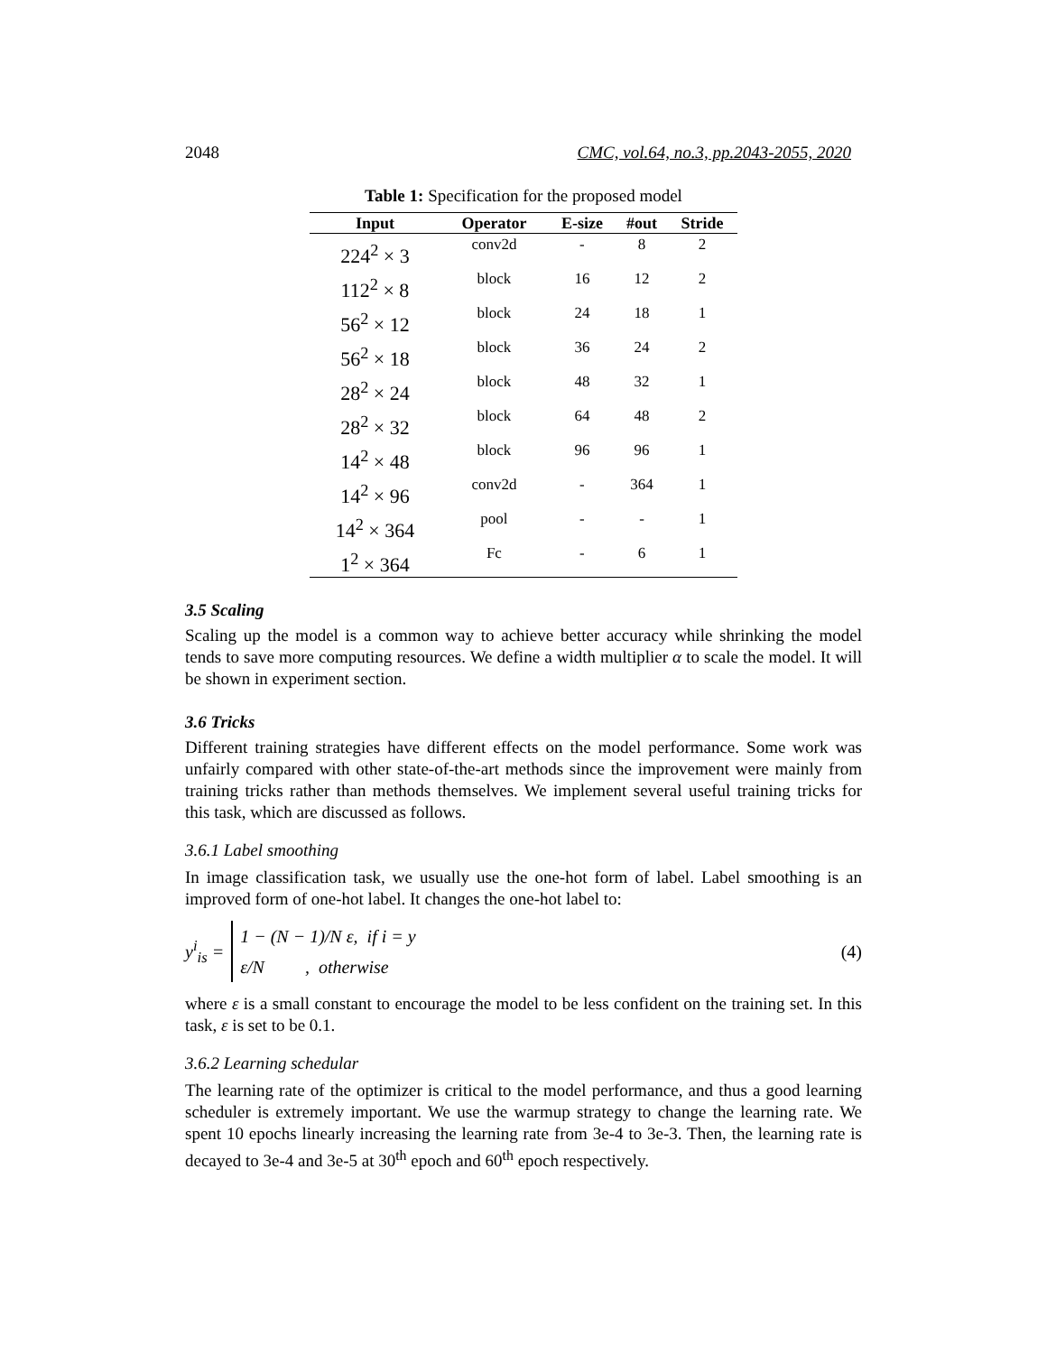2048 CMC, vol.64, no.3, pp.2043-2055, 2020
Table 1: Specification for the proposed model
| Input | Operator | E-size | #out | Stride |
| --- | --- | --- | --- | --- |
| 224<sup>2</sup> × 3 | conv2d | - | 8 | 2 |
| 112<sup>2</sup> × 8 | block | 16 | 12 | 2 |
| 56<sup>2</sup> × 12 | block | 24 | 18 | 1 |
| 56<sup>2</sup> × 18 | block | 36 | 24 | 2 |
| 28<sup>2</sup> × 24 | block | 48 | 32 | 1 |
| 28<sup>2</sup> × 32 | block | 64 | 48 | 2 |
| 14<sup>2</sup> × 48 | block | 96 | 96 | 1 |
| 14<sup>2</sup> × 96 | conv2d | - | 364 | 1 |
| 14<sup>2</sup> × 364 | pool | - | - | 1 |
| 1<sup>2</sup> × 364 | Fc | - | 6 | 1 |
3.5 Scaling
Scaling up the model is a common way to achieve better accuracy while shrinking the model tends to save more computing resources. We define a width multiplier α to scale the model. It will be shown in experiment section.
3.6 Tricks
Different training strategies have different effects on the model performance. Some work was unfairly compared with other state-of-the-art methods since the improvement were mainly from training tricks rather than methods themselves. We implement several useful training tricks for this task, which are discussed as follows.
3.6.1 Label smoothing
In image classification task, we usually use the one-hot form of label. Label smoothing is an improved form of one-hot label. It changes the one-hot label to:
y<sup>i</sup><sub>is</sub> =
1 − (N − 1)/N ε, if i = y
ε/N , otherwise
(4)
where ε is a small constant to encourage the model to be less confident on the training set. In this task, ε is set to be 0.1.
3.6.2 Learning schedular
The learning rate of the optimizer is critical to the model performance, and thus a good learning scheduler is extremely important. We use the warmup strategy to change the learning rate. We spent 10 epochs linearly increasing the learning rate from 3e-4 to 3e-3. Then, the learning rate is decayed to 3e-4 and 3e-5 at 30<sup>th</sup> epoch and 60<sup>th</sup> epoch respectively.